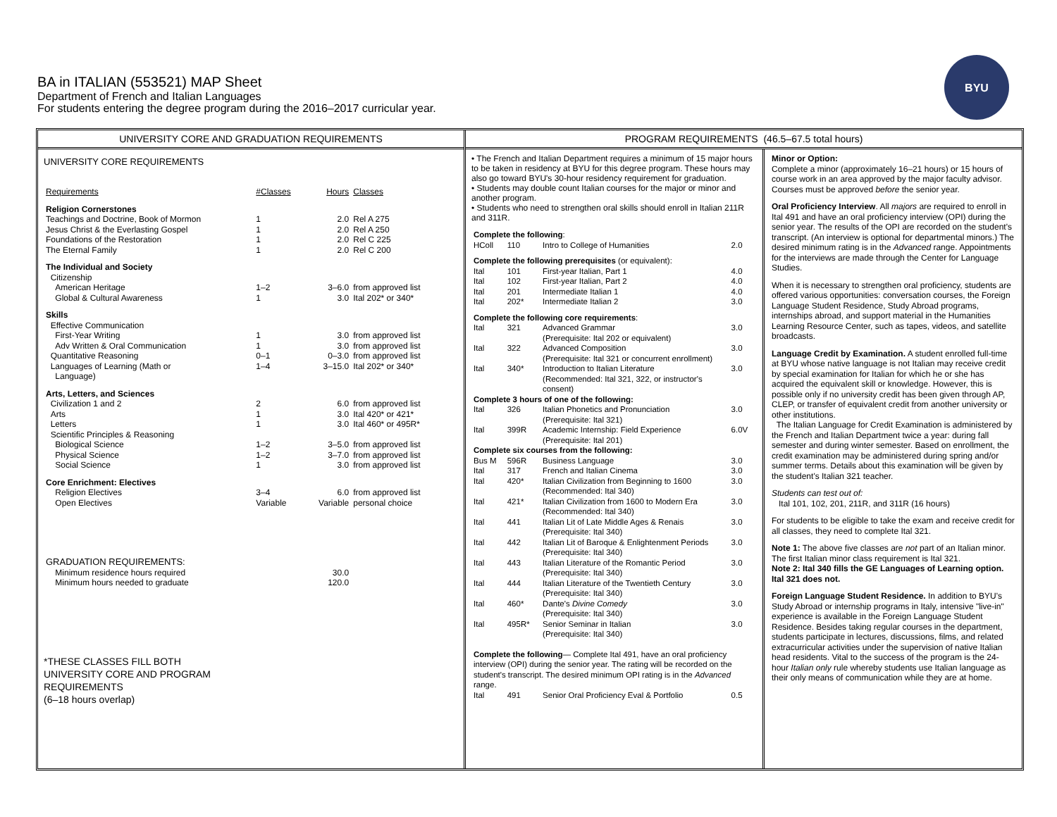BA in ITALIAN (553521) MAP Sheet
Department of French and Italian Languages
For students entering the degree program during the 2016–2017 curricular year.
BYU
UNIVERSITY CORE AND GRADUATION REQUIREMENTS
UNIVERSITY CORE REQUIREMENTS
| Requirements | #Classes | Hours | Classes |
| Religion Cornerstones | | | |
| Teachings and Doctrine, Book of Mormon | 1 | 2.0 | Rel A 275 |
| Jesus Christ & the Everlasting Gospel | 1 | 2.0 | Rel A 250 |
| Foundations of the Restoration | 1 | 2.0 | Rel C 225 |
| The Eternal Family | 1 | 2.0 | Rel C 200 |
| The Individual and Society | | | |
| Citizenship | | | |
| American Heritage | 1–2 | 3–6.0 | from approved list |
| Global & Cultural Awareness | 1 | 3.0 | Ital 202* or 340* |
| Skills | | | |
| Effective Communication | | | |
| First-Year Writing | 1 | 3.0 | from approved list |
| Adv Written & Oral Communication | 1 | 3.0 | from approved list |
| Quantitative Reasoning | 0–1 | 0–3.0 | from approved list |
| Languages of Learning (Math or Language) | 1–4 | 3–15.0 | Ital 202* or 340* |
| Arts, Letters, and Sciences | | | |
| Civilization 1 and 2 | 2 | 6.0 | from approved list |
| Arts | 1 | 3.0 | Ital 420* or 421* |
| Letters | 1 | 3.0 | Ital 460* or 495R* |
| Scientific Principles & Reasoning | | | |
| Biological Science | 1–2 | 3–5.0 | from approved list |
| Physical Science | 1–2 | 3–7.0 | from approved list |
| Social Science | 1 | 3.0 | from approved list |
| Core Enrichment: Electives | | | |
| Religion Electives | 3–4 | 6.0 | from approved list |
| Open Electives | Variable | Variable | personal choice |
| GRADUATION REQUIREMENTS: | | | |
| Minimum residence hours required | | 30.0 | |
| Minimum hours needed to graduate | | 120.0 | |
*THESE CLASSES FILL BOTH
UNIVERSITY CORE AND PROGRAM
REQUIREMENTS
(6–18 hours overlap)
PROGRAM REQUIREMENTS (46.5–67.5 total hours)
• The French and Italian Department requires a minimum of 15 major hours to be taken in residency at BYU for this degree program. These hours may also go toward BYU's 30-hour residency requirement for graduation.
• Students may double count Italian courses for the major or minor and another program.
• Students who need to strengthen oral skills should enroll in Italian 211R and 311R.
| Complete the following : | | | |
| HColl | 110 | Intro to College of Humanities | 2.0 |
| Complete the following prerequisites (or equivalent): | | | |
| Ital | 101 | First-year Italian, Part 1 | 4.0 |
| Ital | 102 | First-year Italian, Part 2 | 4.0 |
| Ital | 201 | Intermediate Italian 1 | 4.0 |
| Ital | 202* | Intermediate Italian 2 | 3.0 |
| Complete the following core requirements : | | | |
| Ital | 321 | Advanced Grammar (Prerequisite: Ital 202 or equivalent) | 3.0 |
| Ital | 322 | Advanced Composition (Prerequisite: Ital 321 or concurrent enrollment) | 3.0 |
| Ital | 340* | Introduction to Italian Literature (Recommended: Ital 321, 322, or instructor's consent) | 3.0 |
| Complete 3 hours of one of the following: | | | |
| Ital | 326 | Italian Phonetics and Pronunciation (Prerequisite: Ital 321) | 3.0 |
| Ital | 399R | Academic Internship: Field Experience (Prerequisite: Ital 201) | 6.0V |
| Complete six courses from the following: | | | |
| Bus M | 596R | Business Language | 3.0 |
| Ital | 317 | French and Italian Cinema | 3.0 |
| Ital | 420* | Italian Civilization from Beginning to 1600 (Recommended: Ital 340) | 3.0 |
| Ital | 421* | Italian Civilization from 1600 to Modern Era (Recommended: Ital 340) | 3.0 |
| Ital | 441 | Italian Lit of Late Middle Ages & Renais (Prerequisite: Ital 340) | 3.0 |
| Ital | 442 | Italian Lit of Baroque & Enlightenment Periods (Prerequisite: Ital 340) | 3.0 |
| Ital | 443 | Italian Literature of the Romantic Period (Prerequisite: Ital 340) | 3.0 |
| Ital | 444 | Italian Literature of the Twentieth Century (Prerequisite: Ital 340) | 3.0 |
| Ital | 460* | Dante's Divine Comedy (Prerequisite: Ital 340) | 3.0 |
| Ital | 495R* | Senior Seminar in Italian (Prerequisite: Ital 340) | 3.0 |
| Complete the following — Complete Ital 491, have an oral proficiency interview (OPI) during the senior year. The rating will be recorded on the student's transcript. The desired minimum OPI rating is in the Advanced range. | | | |
| Ital | 491 | Senior Oral Proficiency Eval & Portfolio | 0.5 |
Minor or Option:
Complete a minor (approximately 16–21 hours) or 15 hours of course work in an area approved by the major faculty advisor. Courses must be approved before the senior year.
Oral Proficiency Interview. All majors are required to enroll in Ital 491 and have an oral proficiency interview (OPI) during the senior year. The results of the OPI are recorded on the student's transcript. (An interview is optional for departmental minors.) The desired minimum rating is in the Advanced range. Appointments for the interviews are made through the Center for Language Studies.
When it is necessary to strengthen oral proficiency, students are offered various opportunities: conversation courses, the Foreign Language Student Residence, Study Abroad programs, internships abroad, and support material in the Humanities Learning Resource Center, such as tapes, videos, and satellite broadcasts.
Language Credit by Examination. A student enrolled full-time at BYU whose native language is not Italian may receive credit by special examination for Italian for which he or she has acquired the equivalent skill or knowledge. However, this is possible only if no university credit has been given through AP, CLEP, or transfer of equivalent credit from another university or other institutions.
The Italian Language for Credit Examination is administered by the French and Italian Department twice a year: during fall semester and during winter semester. Based on enrollment, the credit examination may be administered during spring and/or summer terms. Details about this examination will be given by the student's Italian 321 teacher.
Students can test out of:
Ital 101, 102, 201, 211R, and 311R (16 hours)
For students to be eligible to take the exam and receive credit for all classes, they need to complete Ital 321.
Note 1: The above five classes are not part of an Italian minor. The first Italian minor class requirement is Ital 321.
Note 2: Ital 340 fills the GE Languages of Learning option. Ital 321 does not.
Foreign Language Student Residence. In addition to BYU's Study Abroad or internship programs in Italy, intensive "live-in" experience is available in the Foreign Language Student Residence. Besides taking regular courses in the department, students participate in lectures, discussions, films, and related extracurricular activities under the supervision of native Italian head residents. Vital to the success of the program is the 24-hour Italian only rule whereby students use Italian language as their only means of communication while they are at home.